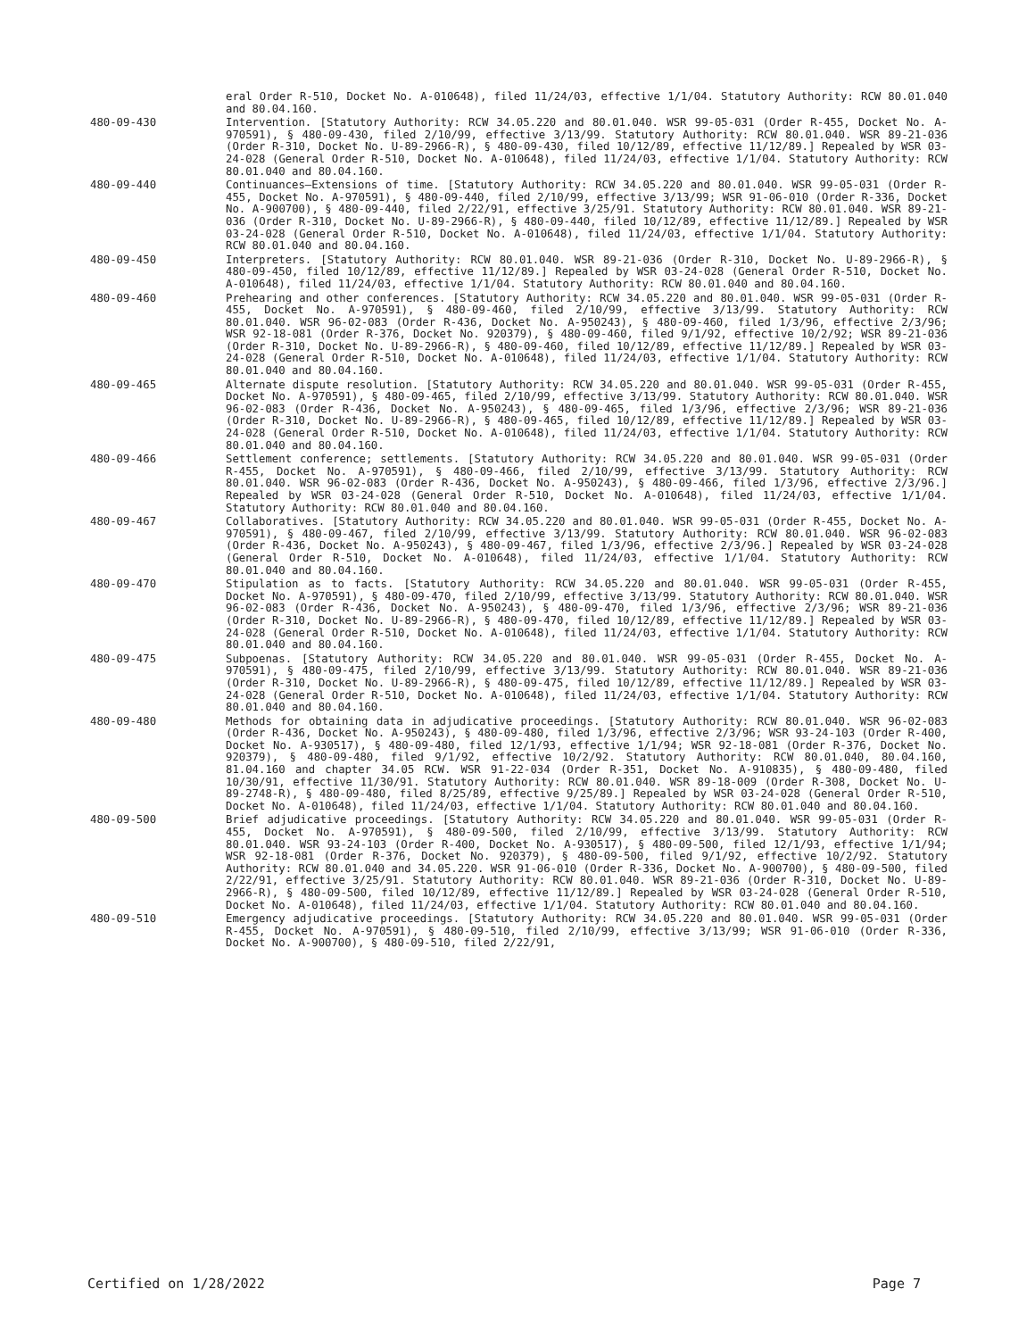eral Order R-510, Docket No. A-010648), filed 11/24/03, effective 1/1/04. Statutory Authority: RCW 80.01.040 and 80.04.160.
480-09-430 Intervention. [Statutory Authority: RCW 34.05.220 and 80.01.040. WSR 99-05-031 (Order R-455, Docket No. A-970591), § 480-09-430, filed 2/10/99, effective 3/13/99. Statutory Authority: RCW 80.01.040. WSR 89-21-036 (Order R-310, Docket No. U-89-2966-R), § 480-09-430, filed 10/12/89, effective 11/12/89.] Repealed by WSR 03-24-028 (General Order R-510, Docket No. A-010648), filed 11/24/03, effective 1/1/04. Statutory Authority: RCW 80.01.040 and 80.04.160.
480-09-440 Continuances—Extensions of time. [Statutory Authority: RCW 34.05.220 and 80.01.040. WSR 99-05-031 (Order R-455, Docket No. A-970591), § 480-09-440, filed 2/10/99, effective 3/13/99; WSR 91-06-010 (Order R-336, Docket No. A-900700), § 480-09-440, filed 2/22/91, effective 3/25/91. Statutory Authority: RCW 80.01.040. WSR 89-21-036 (Order R-310, Docket No. U-89-2966-R), § 480-09-440, filed 10/12/89, effective 11/12/89.] Repealed by WSR 03-24-028 (General Order R-510, Docket No. A-010648), filed 11/24/03, effective 1/1/04. Statutory Authority: RCW 80.01.040 and 80.04.160.
480-09-450 Interpreters. [Statutory Authority: RCW 80.01.040. WSR 89-21-036 (Order R-310, Docket No. U-89-2966-R), § 480-09-450, filed 10/12/89, effective 11/12/89.] Repealed by WSR 03-24-028 (General Order R-510, Docket No. A-010648), filed 11/24/03, effective 1/1/04. Statutory Authority: RCW 80.01.040 and 80.04.160.
480-09-460 Prehearing and other conferences. [Statutory Authority: RCW 34.05.220 and 80.01.040. WSR 99-05-031 (Order R-455, Docket No. A-970591), § 480-09-460, filed 2/10/99, effective 3/13/99. Statutory Authority: RCW 80.01.040. WSR 96-02-083 (Order R-436, Docket No. A-950243), § 480-09-460, filed 1/3/96, effective 2/3/96; WSR 92-18-081 (Order R-376, Docket No. 920379), § 480-09-460, filed 9/1/92, effective 10/2/92; WSR 89-21-036 (Order R-310, Docket No. U-89-2966-R), § 480-09-460, filed 10/12/89, effective 11/12/89.] Repealed by WSR 03-24-028 (General Order R-510, Docket No. A-010648), filed 11/24/03, effective 1/1/04. Statutory Authority: RCW 80.01.040 and 80.04.160.
480-09-465 Alternate dispute resolution. [Statutory Authority: RCW 34.05.220 and 80.01.040. WSR 99-05-031 (Order R-455, Docket No. A-970591), § 480-09-465, filed 2/10/99, effective 3/13/99. Statutory Authority: RCW 80.01.040. WSR 96-02-083 (Order R-436, Docket No. A-950243), § 480-09-465, filed 1/3/96, effective 2/3/96; WSR 89-21-036 (Order R-310, Docket No. U-89-2966-R), § 480-09-465, filed 10/12/89, effective 11/12/89.] Repealed by WSR 03-24-028 (General Order R-510, Docket No. A-010648), filed 11/24/03, effective 1/1/04. Statutory Authority: RCW 80.01.040 and 80.04.160.
480-09-466 Settlement conference; settlements. [Statutory Authority: RCW 34.05.220 and 80.01.040. WSR 99-05-031 (Order R-455, Docket No. A-970591), § 480-09-466, filed 2/10/99, effective 3/13/99. Statutory Authority: RCW 80.01.040. WSR 96-02-083 (Order R-436, Docket No. A-950243), § 480-09-466, filed 1/3/96, effective 2/3/96.] Repealed by WSR 03-24-028 (General Order R-510, Docket No. A-010648), filed 11/24/03, effective 1/1/04. Statutory Authority: RCW 80.01.040 and 80.04.160.
480-09-467 Collaboratives. [Statutory Authority: RCW 34.05.220 and 80.01.040. WSR 99-05-031 (Order R-455, Docket No. A-970591), § 480-09-467, filed 2/10/99, effective 3/13/99. Statutory Authority: RCW 80.01.040. WSR 96-02-083 (Order R-436, Docket No. A-950243), § 480-09-467, filed 1/3/96, effective 2/3/96.] Repealed by WSR 03-24-028 (General Order R-510, Docket No. A-010648), filed 11/24/03, effective 1/1/04. Statutory Authority: RCW 80.01.040 and 80.04.160.
480-09-470 Stipulation as to facts. [Statutory Authority: RCW 34.05.220 and 80.01.040. WSR 99-05-031 (Order R-455, Docket No. A-970591), § 480-09-470, filed 2/10/99, effective 3/13/99. Statutory Authority: RCW 80.01.040. WSR 96-02-083 (Order R-436, Docket No. A-950243), § 480-09-470, filed 1/3/96, effective 2/3/96; WSR 89-21-036 (Order R-310, Docket No. U-89-2966-R), § 480-09-470, filed 10/12/89, effective 11/12/89.] Repealed by WSR 03-24-028 (General Order R-510, Docket No. A-010648), filed 11/24/03, effective 1/1/04. Statutory Authority: RCW 80.01.040 and 80.04.160.
480-09-475 Subpoenas. [Statutory Authority: RCW 34.05.220 and 80.01.040. WSR 99-05-031 (Order R-455, Docket No. A-970591), § 480-09-475, filed 2/10/99, effective 3/13/99. Statutory Authority: RCW 80.01.040. WSR 89-21-036 (Order R-310, Docket No. U-89-2966-R), § 480-09-475, filed 10/12/89, effective 11/12/89.] Repealed by WSR 03-24-028 (General Order R-510, Docket No. A-010648), filed 11/24/03, effective 1/1/04. Statutory Authority: RCW 80.01.040 and 80.04.160.
480-09-480 Methods for obtaining data in adjudicative proceedings. [Statutory Authority: RCW 80.01.040. WSR 96-02-083 (Order R-436, Docket No. A-950243), § 480-09-480, filed 1/3/96, effective 2/3/96; WSR 93-24-103 (Order R-400, Docket No. A-930517), § 480-09-480, filed 12/1/93, effective 1/1/94; WSR 92-18-081 (Order R-376, Docket No. 920379), § 480-09-480, filed 9/1/92, effective 10/2/92. Statutory Authority: RCW 80.01.040, 80.04.160, 81.04.160 and chapter 34.05 RCW. WSR 91-22-034 (Order R-351, Docket No. A-910835), § 480-09-480, filed 10/30/91, effective 11/30/91. Statutory Authority: RCW 80.01.040. WSR 89-18-009 (Order R-308, Docket No. U-89-2748-R), § 480-09-480, filed 8/25/89, effective 9/25/89.] Repealed by WSR 03-24-028 (General Order R-510, Docket No. A-010648), filed 11/24/03, effective 1/1/04. Statutory Authority: RCW 80.01.040 and 80.04.160.
480-09-500 Brief adjudicative proceedings. [Statutory Authority: RCW 34.05.220 and 80.01.040. WSR 99-05-031 (Order R-455, Docket No. A-970591), § 480-09-500, filed 2/10/99, effective 3/13/99. Statutory Authority: RCW 80.01.040. WSR 93-24-103 (Order R-400, Docket No. A-930517), § 480-09-500, filed 12/1/93, effective 1/1/94; WSR 92-18-081 (Order R-376, Docket No. 920379), § 480-09-500, filed 9/1/92, effective 10/2/92. Statutory Authority: RCW 80.01.040 and 34.05.220. WSR 91-06-010 (Order R-336, Docket No. A-900700), § 480-09-500, filed 2/22/91, effective 3/25/91. Statutory Authority: RCW 80.01.040. WSR 89-21-036 (Order R-310, Docket No. U-89-2966-R), § 480-09-500, filed 10/12/89, effective 11/12/89.] Repealed by WSR 03-24-028 (General Order R-510, Docket No. A-010648), filed 11/24/03, effective 1/1/04. Statutory Authority: RCW 80.01.040 and 80.04.160.
480-09-510 Emergency adjudicative proceedings. [Statutory Authority: RCW 34.05.220 and 80.01.040. WSR 99-05-031 (Order R-455, Docket No. A-970591), § 480-09-510, filed 2/10/99, effective 3/13/99; WSR 91-06-010 (Order R-336, Docket No. A-900700), § 480-09-510, filed 2/22/91,
Certified on 1/28/2022 Page 7